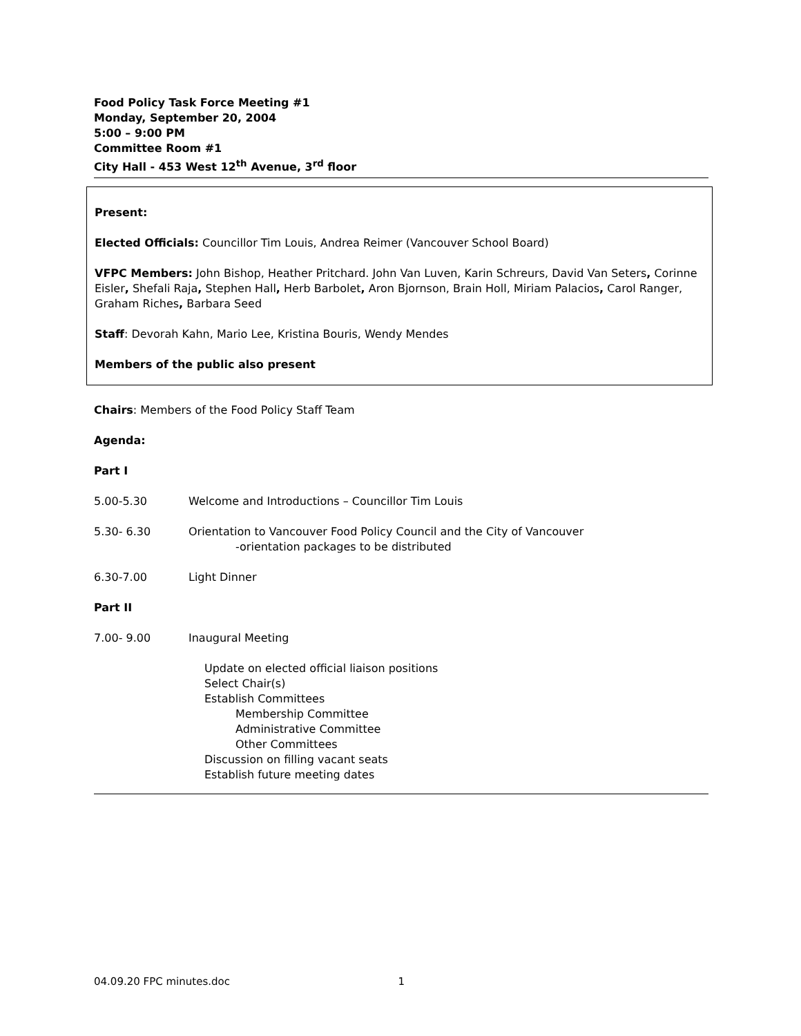Food Policy Task Force Meeting #1
Monday, September 20, 2004
5:00 – 9:00 PM
Committee Room #1
City Hall - 453 West 12<sup>th</sup> Avenue, 3<sup>rd</sup> floor
Present:
Elected Officials: Councillor Tim Louis, Andrea Reimer (Vancouver School Board)
VFPC Members: John Bishop, Heather Pritchard. John Van Luven, Karin Schreurs, David Van Seters, Corinne Eisler, Shefali Raja, Stephen Hall, Herb Barbolet, Aron Bjornson, Brain Holl, Miriam Palacios, Carol Ranger, Graham Riches, Barbara Seed
Staff: Devorah Kahn, Mario Lee, Kristina Bouris, Wendy Mendes
Members of the public also present
Chairs: Members of the Food Policy Staff Team
Agenda:
Part I
5.00-5.30 Welcome and Introductions – Councillor Tim Louis
5.30- 6.30 Orientation to Vancouver Food Policy Council and the City of Vancouver
-orientation packages to be distributed
6.30-7.00 Light Dinner
Part II
7.00- 9.00 Inaugural Meeting
Update on elected official liaison positions
Select Chair(s)
Establish Committees
Membership Committee
Administrative Committee
Other Committees
Discussion on filling vacant seats
Establish future meeting dates
04.09.20 FPC minutes.doc 1